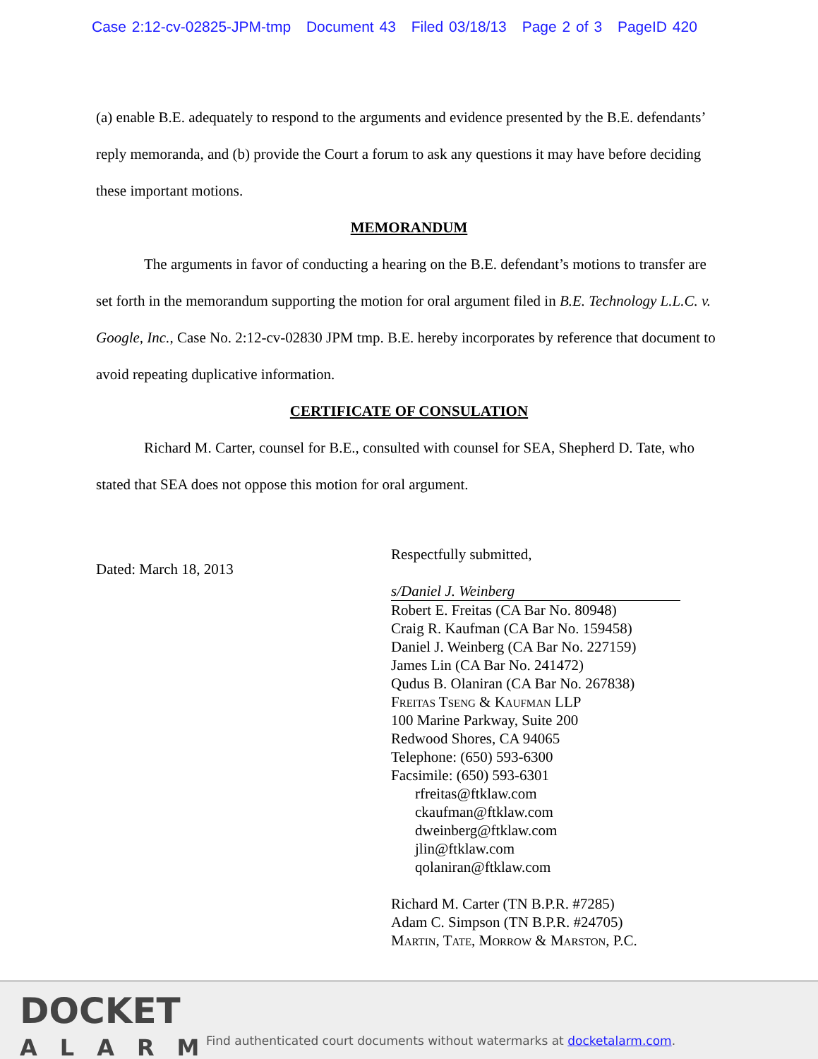Case 2:12-cv-02825-JPM-tmp Document 43 Filed 03/18/13 Page 2 of 3 PageID 420
(a) enable B.E. adequately to respond to the arguments and evidence presented by the B.E. defendants’ reply memoranda, and (b) provide the Court a forum to ask any questions it may have before deciding these important motions.
MEMORANDUM
The arguments in favor of conducting a hearing on the B.E. defendant’s motions to transfer are set forth in the memorandum supporting the motion for oral argument filed in B.E. Technology L.L.C. v. Google, Inc., Case No. 2:12-cv-02830 JPM tmp. B.E. hereby incorporates by reference that document to avoid repeating duplicative information.
CERTIFICATE OF CONSULATION
Richard M. Carter, counsel for B.E., consulted with counsel for SEA, Shepherd D. Tate, who stated that SEA does not oppose this motion for oral argument.
Dated: March 18, 2013
Respectfully submitted,
s/Daniel J. Weinberg
Robert E. Freitas (CA Bar No. 80948)
Craig R. Kaufman (CA Bar No. 159458)
Daniel J. Weinberg (CA Bar No. 227159)
James Lin (CA Bar No. 241472)
Qudus B. Olaniran (CA Bar No. 267838)
Freitas Tseng & Kaufman LLP
100 Marine Parkway, Suite 200
Redwood Shores, CA 94065
Telephone: (650) 593-6300
Facsimile: (650) 593-6301
rfreitas@ftklaw.com
ckaufman@ftklaw.com
dweinberg@ftklaw.com
jlin@ftklaw.com
qolaniran@ftklaw.com
Richard M. Carter (TN B.P.R. #7285)
Adam C. Simpson (TN B.P.R. #24705)
Martin, Tate, Morrow & Marston, P.C.
DOCKET
ALARM
Find authenticated court documents without watermarks at docketalarm.com.